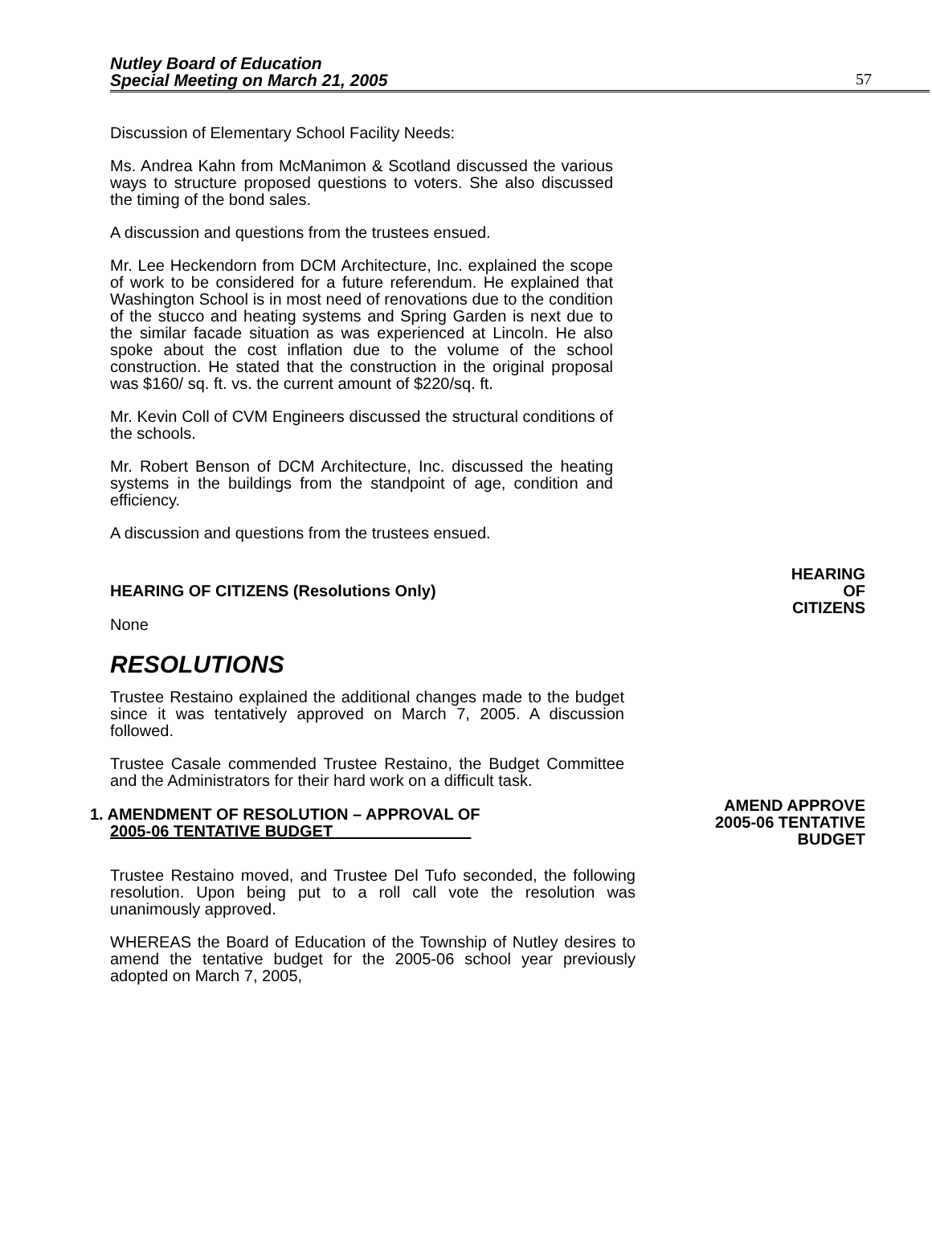Nutley Board of Education
Special Meeting on March 21, 2005
57
Discussion of Elementary School Facility Needs:
Ms. Andrea Kahn from McManimon & Scotland discussed the various ways to structure proposed questions to voters. She also discussed the timing of the bond sales.
A discussion and questions from the trustees ensued.
Mr. Lee Heckendorn from DCM Architecture, Inc. explained the scope of work to be considered for a future referendum. He explained that Washington School is in most need of renovations due to the condition of the stucco and heating systems and Spring Garden is next due to the similar facade situation as was experienced at Lincoln. He also spoke about the cost inflation due to the volume of the school construction. He stated that the construction in the original proposal was $160/ sq. ft. vs. the current amount of $220/sq. ft.
Mr. Kevin Coll of CVM Engineers discussed the structural conditions of the schools.
Mr. Robert Benson of DCM Architecture, Inc. discussed the heating systems in the buildings from the standpoint of age, condition and efficiency.
A discussion and questions from the trustees ensued.
HEARING OF CITIZENS (Resolutions Only)
HEARING
OF
CITIZENS
None
RESOLUTIONS
Trustee Restaino explained the additional changes made to the budget since it was tentatively approved on March 7, 2005. A discussion followed.
Trustee Casale commended Trustee Restaino, the Budget Committee and the Administrators for their hard work on a difficult task.
1. AMENDMENT OF RESOLUTION – APPROVAL OF
2005-06 TENTATIVE BUDGET
AMEND APPROVE
2005-06 TENTATIVE
BUDGET
Trustee Restaino moved, and Trustee Del Tufo seconded, the following resolution. Upon being put to a roll call vote the resolution was unanimously approved.
WHEREAS the Board of Education of the Township of Nutley desires to amend the tentative budget for the 2005-06 school year previously adopted on March 7, 2005,